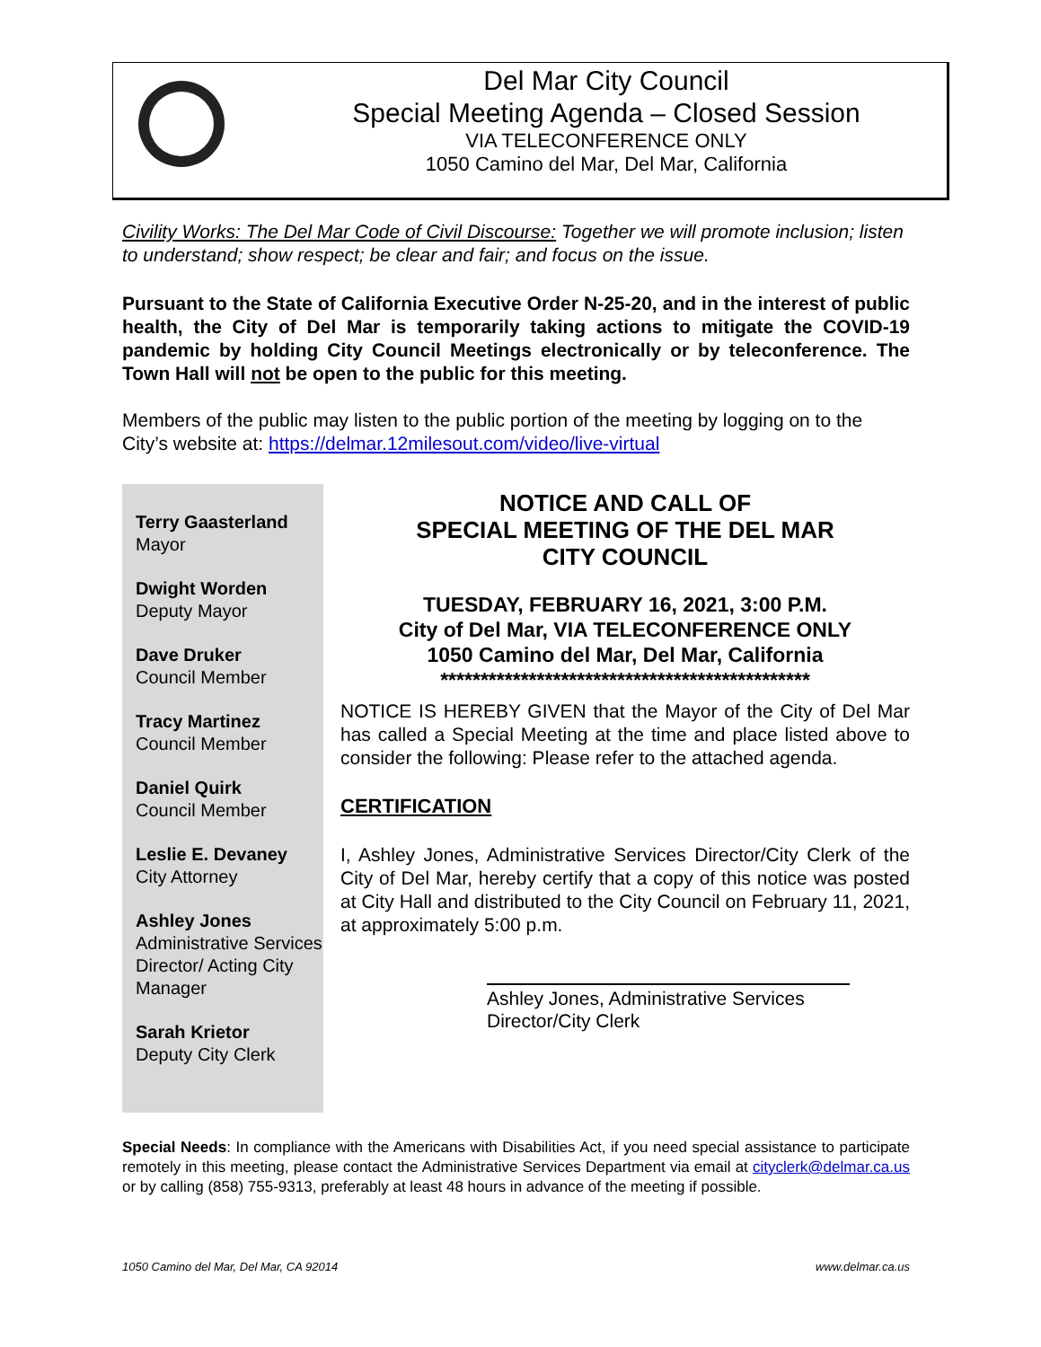Del Mar City Council
Special Meeting Agenda – Closed Session
VIA TELECONFERENCE ONLY
1050 Camino del Mar, Del Mar, California
Civility Works: The Del Mar Code of Civil Discourse: Together we will promote inclusion; listen to understand; show respect; be clear and fair; and focus on the issue.
Pursuant to the State of California Executive Order N-25-20, and in the interest of public health, the City of Del Mar is temporarily taking actions to mitigate the COVID-19 pandemic by holding City Council Meetings electronically or by teleconference. The Town Hall will not be open to the public for this meeting.
Members of the public may listen to the public portion of the meeting by logging on to the City’s website at: https://delmar.12milesout.com/video/live-virtual
Terry Gaasterland
Mayor
Dwight Worden
Deputy Mayor
Dave Druker
Council Member
Tracy Martinez
Council Member
Daniel Quirk
Council Member
Leslie E. Devaney
City Attorney
Ashley Jones
Administrative Services Director/ Acting City Manager
Sarah Krietor
Deputy City Clerk
NOTICE AND CALL OF
SPECIAL MEETING OF THE DEL MAR
CITY COUNCIL
TUESDAY, FEBRUARY 16, 2021, 3:00 P.M.
City of Del Mar, VIA TELECONFERENCE ONLY
1050 Camino del Mar, Del Mar, California
**********************************************
NOTICE IS HEREBY GIVEN that the Mayor of the City of Del Mar has called a Special Meeting at the time and place listed above to consider the following: Please refer to the attached agenda.
CERTIFICATION
I, Ashley Jones, Administrative Services Director/City Clerk of the City of Del Mar, hereby certify that a copy of this notice was posted at City Hall and distributed to the City Council on February 11, 2021, at approximately 5:00 p.m.
Ashley Jones, Administrative Services Director/City Clerk
Special Needs: In compliance with the Americans with Disabilities Act, if you need special assistance to participate remotely in this meeting, please contact the Administrative Services Department via email at cityclerk@delmar.ca.us or by calling (858) 755-9313, preferably at least 48 hours in advance of the meeting if possible.
1050 Camino del Mar, Del Mar, CA 92014 www.delmar.ca.us